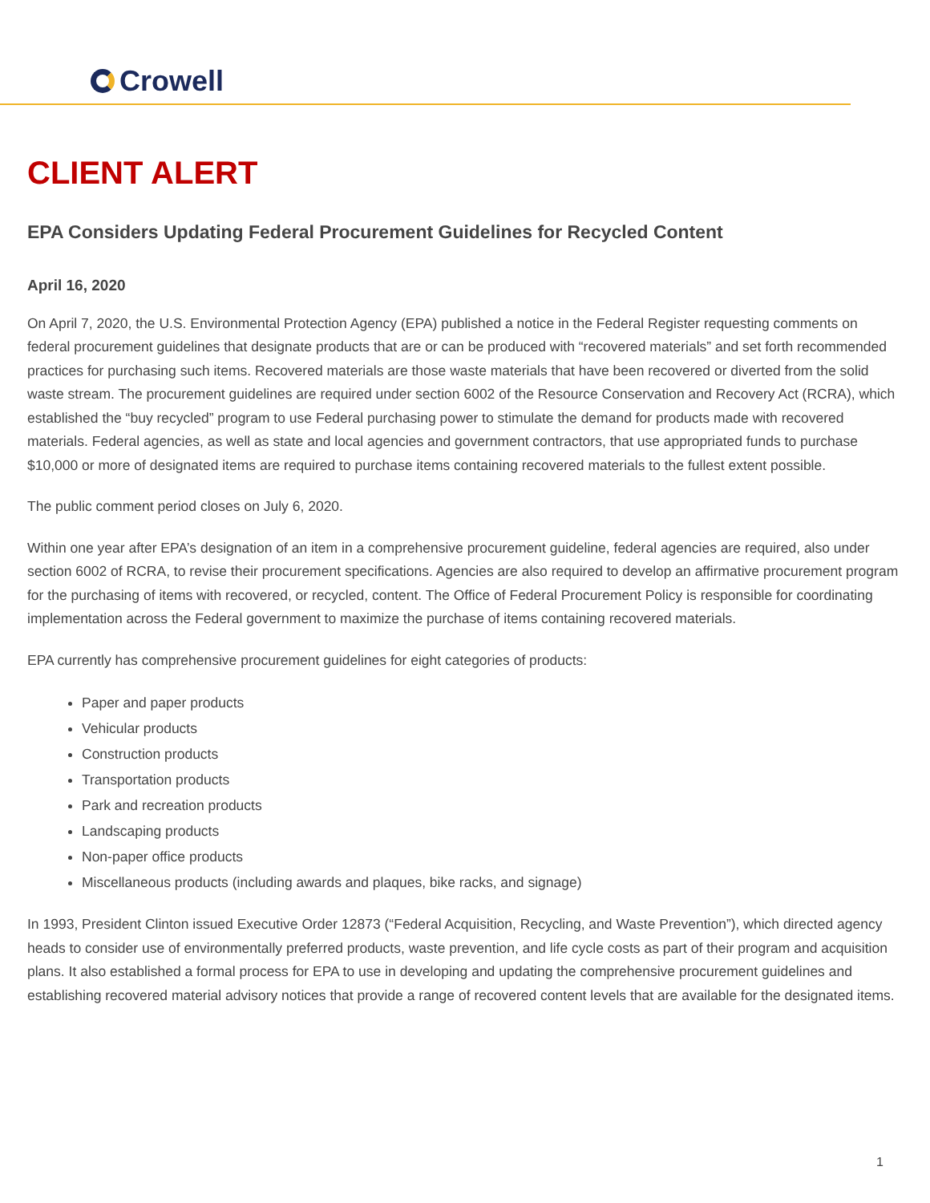Crowell
CLIENT ALERT
EPA Considers Updating Federal Procurement Guidelines for Recycled Content
April 16, 2020
On April 7, 2020, the U.S. Environmental Protection Agency (EPA) published a notice in the Federal Register requesting comments on federal procurement guidelines that designate products that are or can be produced with “recovered materials” and set forth recommended practices for purchasing such items. Recovered materials are those waste materials that have been recovered or diverted from the solid waste stream. The procurement guidelines are required under section 6002 of the Resource Conservation and Recovery Act (RCRA), which established the “buy recycled” program to use Federal purchasing power to stimulate the demand for products made with recovered materials. Federal agencies, as well as state and local agencies and government contractors, that use appropriated funds to purchase $10,000 or more of designated items are required to purchase items containing recovered materials to the fullest extent possible.
The public comment period closes on July 6, 2020.
Within one year after EPA’s designation of an item in a comprehensive procurement guideline, federal agencies are required, also under section 6002 of RCRA, to revise their procurement specifications. Agencies are also required to develop an affirmative procurement program for the purchasing of items with recovered, or recycled, content. The Office of Federal Procurement Policy is responsible for coordinating implementation across the Federal government to maximize the purchase of items containing recovered materials.
EPA currently has comprehensive procurement guidelines for eight categories of products:
Paper and paper products
Vehicular products
Construction products
Transportation products
Park and recreation products
Landscaping products
Non-paper office products
Miscellaneous products (including awards and plaques, bike racks, and signage)
In 1993, President Clinton issued Executive Order 12873 (“Federal Acquisition, Recycling, and Waste Prevention”), which directed agency heads to consider use of environmentally preferred products, waste prevention, and life cycle costs as part of their program and acquisition plans. It also established a formal process for EPA to use in developing and updating the comprehensive procurement guidelines and establishing recovered material advisory notices that provide a range of recovered content levels that are available for the designated items.
1